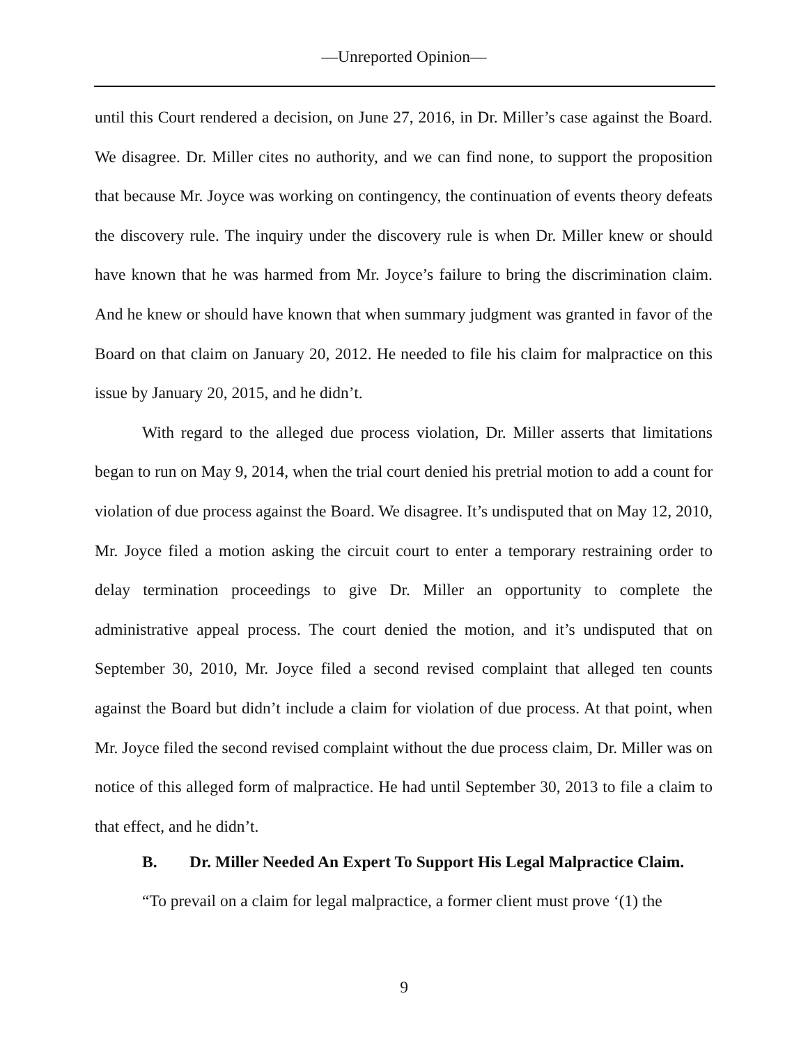—Unreported Opinion—
until this Court rendered a decision, on June 27, 2016, in Dr. Miller’s case against the Board. We disagree. Dr. Miller cites no authority, and we can find none, to support the proposition that because Mr. Joyce was working on contingency, the continuation of events theory defeats the discovery rule. The inquiry under the discovery rule is when Dr. Miller knew or should have known that he was harmed from Mr. Joyce’s failure to bring the discrimination claim. And he knew or should have known that when summary judgment was granted in favor of the Board on that claim on January 20, 2012. He needed to file his claim for malpractice on this issue by January 20, 2015, and he didn’t.
With regard to the alleged due process violation, Dr. Miller asserts that limitations began to run on May 9, 2014, when the trial court denied his pretrial motion to add a count for violation of due process against the Board. We disagree. It’s undisputed that on May 12, 2010, Mr. Joyce filed a motion asking the circuit court to enter a temporary restraining order to delay termination proceedings to give Dr. Miller an opportunity to complete the administrative appeal process. The court denied the motion, and it’s undisputed that on September 30, 2010, Mr. Joyce filed a second revised complaint that alleged ten counts against the Board but didn’t include a claim for violation of due process. At that point, when Mr. Joyce filed the second revised complaint without the due process claim, Dr. Miller was on notice of this alleged form of malpractice. He had until September 30, 2013 to file a claim to that effect, and he didn’t.
B. Dr. Miller Needed An Expert To Support His Legal Malpractice Claim.
“To prevail on a claim for legal malpractice, a former client must prove ‘(1) the
9